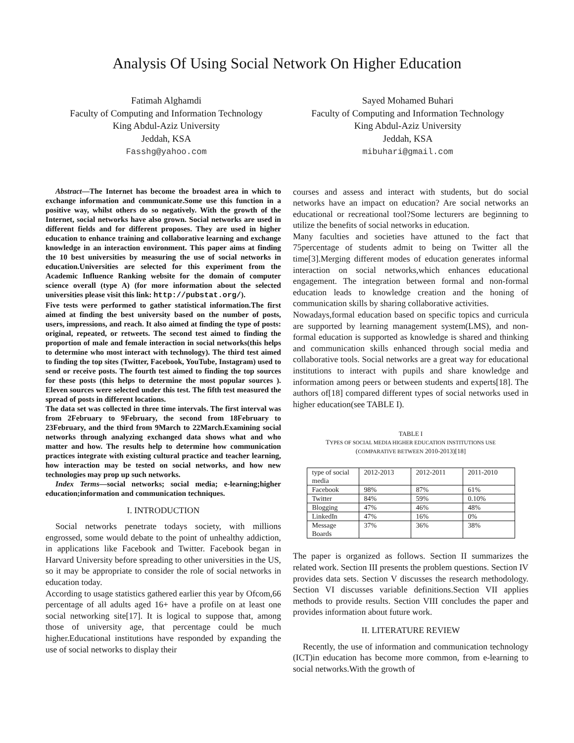Analysis Of Using Social Network On Higher Education
Fatimah Alghamdi
Faculty of Computing and Information Technology
King Abdul-Aziz University
Jeddah, KSA
Fasshg@yahoo.com
Sayed Mohamed Buhari
Faculty of Computing and Information Technology
King Abdul-Aziz University
Jeddah, KSA
mibuhari@gmail.com
Abstract—The Internet has become the broadest area in which to exchange information and communicate.Some use this function in a positive way, whilst others do so negatively. With the growth of the Internet, social networks have also grown. Social networks are used in different fields and for different proposes. They are used in higher education to enhance training and collaborative learning and exchange knowledge in an interaction environment. This paper aims at finding the 10 best universities by measuring the use of social networks in education.Universities are selected for this experiment from the Academic Influence Ranking website for the domain of computer science overall (type A) (for more information about the selected universities please visit this link: http://pubstat.org/).
Five tests were performed to gather statistical information.The first aimed at finding the best university based on the number of posts, users, impressions, and reach. It also aimed at finding the type of posts: original, repeated, or retweets. The second test aimed to finding the proportion of male and female interaction in social networks(this helps to determine who most interact with technology). The third test aimed to finding the top sites (Twitter, Facebook, YouTube, Instagram) used to send or receive posts. The fourth test aimed to finding the top sources for these posts (this helps to determine the most popular sources ). Eleven sources were selected under this test. The fifth test measured the spread of posts in different locations.
The data set was collected in three time intervals. The first interval was from 2February to 9February, the second from 18February to 23February, and the third from 9March to 22March.Examining social networks through analyzing exchanged data shows what and who matter and how. The results help to determine how communication practices integrate with existing cultural practice and teacher learning, how interaction may be tested on social networks, and how new technologies may prop up such networks.
Index Terms—social networks; social media; e-learning;higher education;information and communication techniques.
I. INTRODUCTION
Social networks penetrate todays society, with millions engrossed, some would debate to the point of unhealthy addiction, in applications like Facebook and Twitter. Facebook began in Harvard University before spreading to other universities in the US, so it may be appropriate to consider the role of social networks in education today.
According to usage statistics gathered earlier this year by Ofcom,66 percentage of all adults aged 16+ have a profile on at least one social networking site[17]. It is logical to suppose that, among those of university age, that percentage could be much higher.Educational institutions have responded by expanding the use of social networks to display their
courses and assess and interact with students, but do social networks have an impact on education? Are social networks an educational or recreational tool?Some lecturers are beginning to utilize the benefits of social networks in education.
Many faculties and societies have attuned to the fact that 75percentage of students admit to being on Twitter all the time[3].Merging different modes of education generates informal interaction on social networks,which enhances educational engagement. The integration between formal and non-formal education leads to knowledge creation and the honing of communication skills by sharing collaborative activities.
Nowadays,formal education based on specific topics and curricula are supported by learning management system(LMS), and non-formal education is supported as knowledge is shared and thinking and communication skills enhanced through social media and collaborative tools. Social networks are a great way for educational institutions to interact with pupils and share knowledge and information among peers or between students and experts[18]. The authors of[18] compared different types of social networks used in higher education(see TABLE I).
TABLE I
TYPES OF SOCIAL MEDIA HIGHER EDUCATION INSTITUTIONS USE
(COMPARATIVE BETWEEN 2010-2013)[18]
| type of social media | 2012-2013 | 2012-2011 | 2011-2010 |
| Facebook | 98% | 87% | 61% |
| Twitter | 84% | 59% | 0.10% |
| Blogging | 47% | 46% | 48% |
| LinkedIn | 47% | 16% | 0% |
| Message Boards | 37% | 36% | 38% |
The paper is organized as follows. Section II summarizes the related work. Section III presents the problem questions. Section IV provides data sets. Section V discusses the research methodology. Section VI discusses variable definitions.Section VII applies methods to provide results. Section VIII concludes the paper and provides information about future work.
II. LITERATURE REVIEW
Recently, the use of information and communication technology (ICT)in education has become more common, from e-learning to social networks.With the growth of